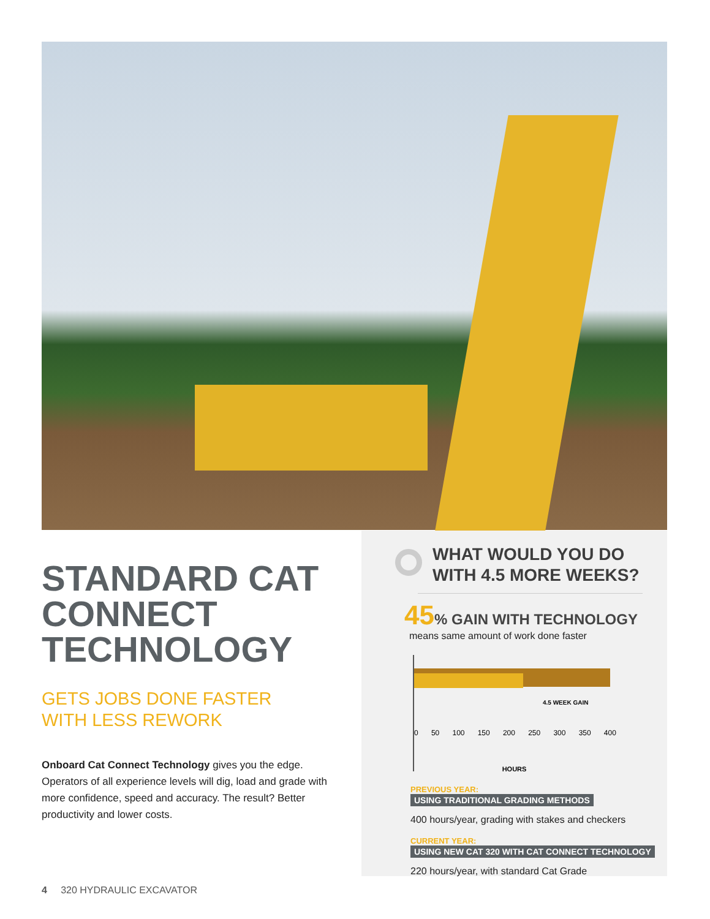STANDARD CAT CONNECT TECHNOLOGY
GETS JOBS DONE FASTER
WITH LESS REWORK
Onboard Cat Connect Technology gives you the edge. Operators of all experience levels will dig, load and grade with more confidence, speed and accuracy. The result? Better productivity and lower costs.
WHAT WOULD YOU DO
WITH 4.5 MORE WEEKS?
45% GAIN WITH TECHNOLOGY
means same amount of work done faster
4.5 WEEK GAIN
0 50 100 150 200 250 300 350 400
HOURS
PREVIOUS YEAR:
USING TRADITIONAL GRADING METHODS
400 hours/year, grading with stakes and checkers
CURRENT YEAR:
USING NEW CAT 320 WITH CAT CONNECT TECHNOLOGY
220 hours/year, with standard Cat Grade
4 320 HYDRAULIC EXCAVATOR